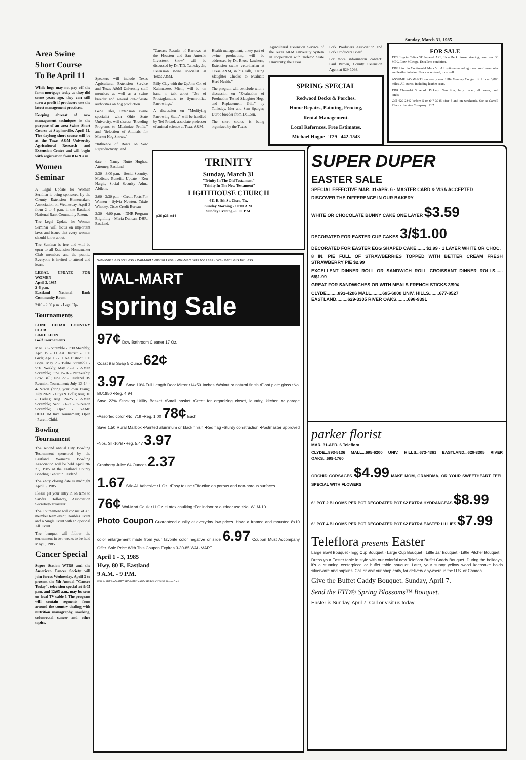Sunday, March 31, 1985
Area Swine Short Course To Be April 11
While hogs may not pay off the farm mortgage today as they did some years ago, they can still turn a profit if producers use the latest management practices.
Keeping abreast of new management techniques is the purpose of an area Swine Short Course at Stephenville, April 11. The daylong short course will be at the Texas A&M University Agricultural Research and Extension Center and will begin with registration from 8 to 9 a.m.
Women Seminar
A Legal Update for Women Seminar is being sponsored by the County Extension Homemakers Association on Wednesday, April 3 from 2 to 4 p.m. in the Eastland National Bank Community Room.
The Legal Update for Women Seminar will focus on important laws and issues that every woman should know about.
The Seminar is free and will be open to all Extension Homemaker Club members and the public. Everyone is invited to attend and learn.
LEGAL UPDATE FOR WOMEN
April 3, 1985
2-4 p.m.
Eastland National Bank Community Room
2:00 - 2:30 p.m. - Legal Up-
Tournaments
LONE CEDAR COUNTRY CLUB
LAKE LEON
Golf Tournaments
Mar. 30 - Scramble - 1:30 Monthly; Apr. 15 - 11 AA District - 9:30 Girls; Apr. 16 - 11 AA District 9:30 Boys; May 2 - Twlite Scramble - 5:30 Weekly; May 25-26 - 2-Man Scramble; June 15-16 - Partnership Low Ball; June 22 - Eastland HS Reunion Tournament; July 13-14 - 4-Person (bring your own team); July 20-21 - Guys & Dolls; Aug. 10 - Ladies; Aug. 24-25 - 2-Man Scramble; Sept. 21-22 - 3-Person Scramble; Open - SAMP HELLUM Invt. Tournament; Open - Parent Child.
Bowling Tournament
The second annual City Bowling Tournament sponsored by the Eastland Women's Bowling Association will be held April 20-21, 1985 at the Eastland County Bowling Center in Eastland.
The entry closing date is midnight April 5, 1985.
Please get your entry in on time to Sandra Holloway, Association Secretary-Treasurer.
The Tournament will consist of a 5 member team event, Doubles Event and a Single Event with an optional All Event.
The banquet will follow the tournament in two weeks to be held May 6, 1985.
Cancer Special
Super Station WTBS and the American Cancer Society will join forces Wednesday, April 3 to present the 5th Annual "Cancer Today", television special at 9:05 p.m. and 12:05 a.m., may be seen on local TV cable 6. The program will contain segments from around the country dealing with nutrition managraphy, smoking, colonrectal cancer and other topics.
Speakers will include Texas Agricultural Extension Service and Texas A&M University staff members as well as a swine breeder and several out-of-state authorities on hog production.
Gene Isler, Extension swine specialist with Ohio State University, will discuss "Breeding Programs to Maximize Profits" and "Selection of Animals for Market Hog Shows."
"Influence of Boars on Sow Reproductivity" and
date - Nancy Nutto Hughes, Attorney, Eastland
2:30 - 3:00 p.m. - Social Security, Medicare Benefits Update - Ken Hargis, Social Security Adm., Abilene.
3:00 - 3:30 p.m. - Credit Facts For Women - Sylvia Newton, Trixie Whatley, Cisco Credit Bureau
3:30 - 4:00 p.m. - DHR Program Eligibility - Maria Duncan, DHR, Eastland.
"Carcass Results of Barrows at the Houston and San Antonio Livestock Show" will be discussed by Dr. T.D. Tanksley Jr., Extension swine specialist at Texas A&M.
Billy Clay with the UpJohn Co. of Kalamazoo, Mich., will be on hand to talk about "Use of Prostaglandins to Synchronize Farrowings."
A discussion on "Modifying Farrowing Stalls" will be handled by Ted Friend, associate professor of animal science at Texas A&M.
Health management, a key part of swine production, will be addressed by Dr. Bruce Lawhorn, Extension swine veterinarian at Texas A&M, in his talk, "Using Slaughter Checks to Evaluate Herd Health."
The program will conclude with a discussion on "Evaluation of Production Tested Slaughter Hogs and Replacement Gilts" by Tanksley, Isler and Sam Sparger, Duroc breeder from DeLeon.
The short course is being organized by the Texas
Agricultural Extension Service of the Texas A&M University System in cooperation with Tarleton State University, the Texas
Pork Producers Association and Pork Producers Board.
For more information contact: Paul Brown, County Extension Agent at 629-1093.
SPRING SPECIAL
Redwood Decks & Porches.
Home Repairs, Painting, Fencing,
Rental Management.
Local Refernces. Free Estimates.
Michael Hogue T29 442-1543
FOR SALE
1979 Toyota Celica ST 5-speed, A.C., Tape Deck, Power steering, new tires. 30 MPG, Low Mileage. Excellent condition.
1983 Lincoln Continental Mark VI. All options-including moon roof, computer and leather interior. New car ordered, must sell.
ASSUME PAYMENTS on nearly new 1984 Mercury Cougar LS. Under 5,000 miles. All extras, including leather seats.
1984 Chevrolet Silverado Pick-up. New tires, fully loaded, all power, dual tanks.
Call 629-2842 before 5 or 647-3945 after 5 and on weekends. See at Carroll Electric Service Company T32
TRINITY
Sunday, March 31
"Trinity In The Old Testament"
"Trinity In The New Testament"
LIGHTHOUSE CHURCH
611 E. 8th St. Cisco, Tx.
Sunday Morning - 10:00 A.M.
Sunday Evening - 6:00 P.M.
p26 p26-rs14
Wal-Mart Sells for Less • Wal-Mart Sells for Less • Wal-Mart Sells for Less • Wal-Mart Sells for Less
WAL-MART
spring Sale
97¢ Dow Bathroom Cleaner 17 Oz.
Coast Bar Soap 5 Ounce 62¢
3.97 Save 19% Full Length Door Mirror •14x50 Inches •Walnut or natural finish •Float plate glass •No. BU1850 •Reg. 4.94
Save 22% Stacking Utility Basket •Small basket •Great for organizing closet, laundry, kitchen or garage •Assorted color •No. 719 •Reg. 1.00 78¢ Each
Save 1.50 Rural Mailbox •Painted aluminum or black finish •Red flag •Sturdy construction •Postmaster approved •Nos. ST-10/B •Reg. 5.47 3.97
Cranberry Juice 64 Ounces 2.37
1.67 Stix-All Adhesive •1 Oz. •Easy to use •Effective on porous and non-porous surfaces
76¢ Wal-Mart Caulk •11 Oz. •Latex caulking •For indoor or outdoor use •No. WLM-10
Photo Coupon Guaranteed quality at everyday low prices. Have a framed and mounted 8x10 color enlargement made from your favorite color negative or slide 6.97 Coupon Must Accompany Offer. Sale Price With This Coupon Expires 3-30-85 WAL-MART
April 1 - 3, 1985
Hwy. 80 E. Eastland
9 A.M. - 9 P.M.
WAL-MART'S ADVERTISED MERCHANDISE POLICY VISA MasterCard
SUPER DUPER
EASTER SALE
SPECIAL EFFECTIVE MAR. 31-APR. 6 · MASTER CARD & VISA ACCEPTED
DISCOVER THE DIFFERENCE IN OUR BAKERY
WHITE OR CHOCOLATE BUNNY CAKE ONE LAYER $3.59
DECORATED FOR EASTER CUP CAKES 3/$1.00
DECORATED FOR EASTER EGG SHAPED CAKE....... $1.99 · 1 LAYER WHITE OR CHOC.
8 IN. PIE FULL OF STRAWBERRIES TOPPED WITH BETTER CREAM FRESH STRAWBERRY PIE $2.99
EXCELLENT DINNER ROLL OR SANDWICH ROLL CROISSANT DINNER ROLLS...... 6/$1.99
GREAT FOR SANDWICHES OR WITH MEALS FRENCH STICKS 3/99¢
CLYDE.........893-4206 MALL.........695-6000 UNIV. HILLS........677-8527
EASTLAND.........629-3305 RIVER OAKS.........698-9391
parker florist
MAR. 31-APR. 6 Teleflora
CLYDE...893-5136 MALL...695-6200 UNIV. HILLS...673-4361 EASTLAND...629-3305 RIVER OAKS...698-1760
ORCHID CORSAGES $4.99 MAKE MOM, GRANDMA, OR YOUR SWEETHEART FEEL SPECIAL WITH FLOWERS
6" POT 2 BLOOMS PER POT DECORATED POT $2 EXTRA HYDRANGEAS $8.99
6" POT 4 BLOOMS PER POT DECORATED POT $2 EXTRA EASTER LILLIES $7.99
Teleflora presents Easter
Large Bowl Bouquet · Egg Cup Bouquet · Large Cup Bouquet · Little Jar Bouquet · Little Pitcher Bouquet
Dress your Easter table in style with our colorful new Teleflora Buffet Caddy Bouquet. During the holidays, it's a stunning centerpiece or buffet table bouquet. Later, your sunny yellow wood keepsake holds silverware and napkins. Call or visit our shop early, for delivery anywhere in the U.S. or Canada.
Give the Buffet Caddy Bouquet. Sunday, April 7.
Send the FTD® Spring Blossoms™ Bouquet.
Easter is Sunday, April 7. Call or visit us today.